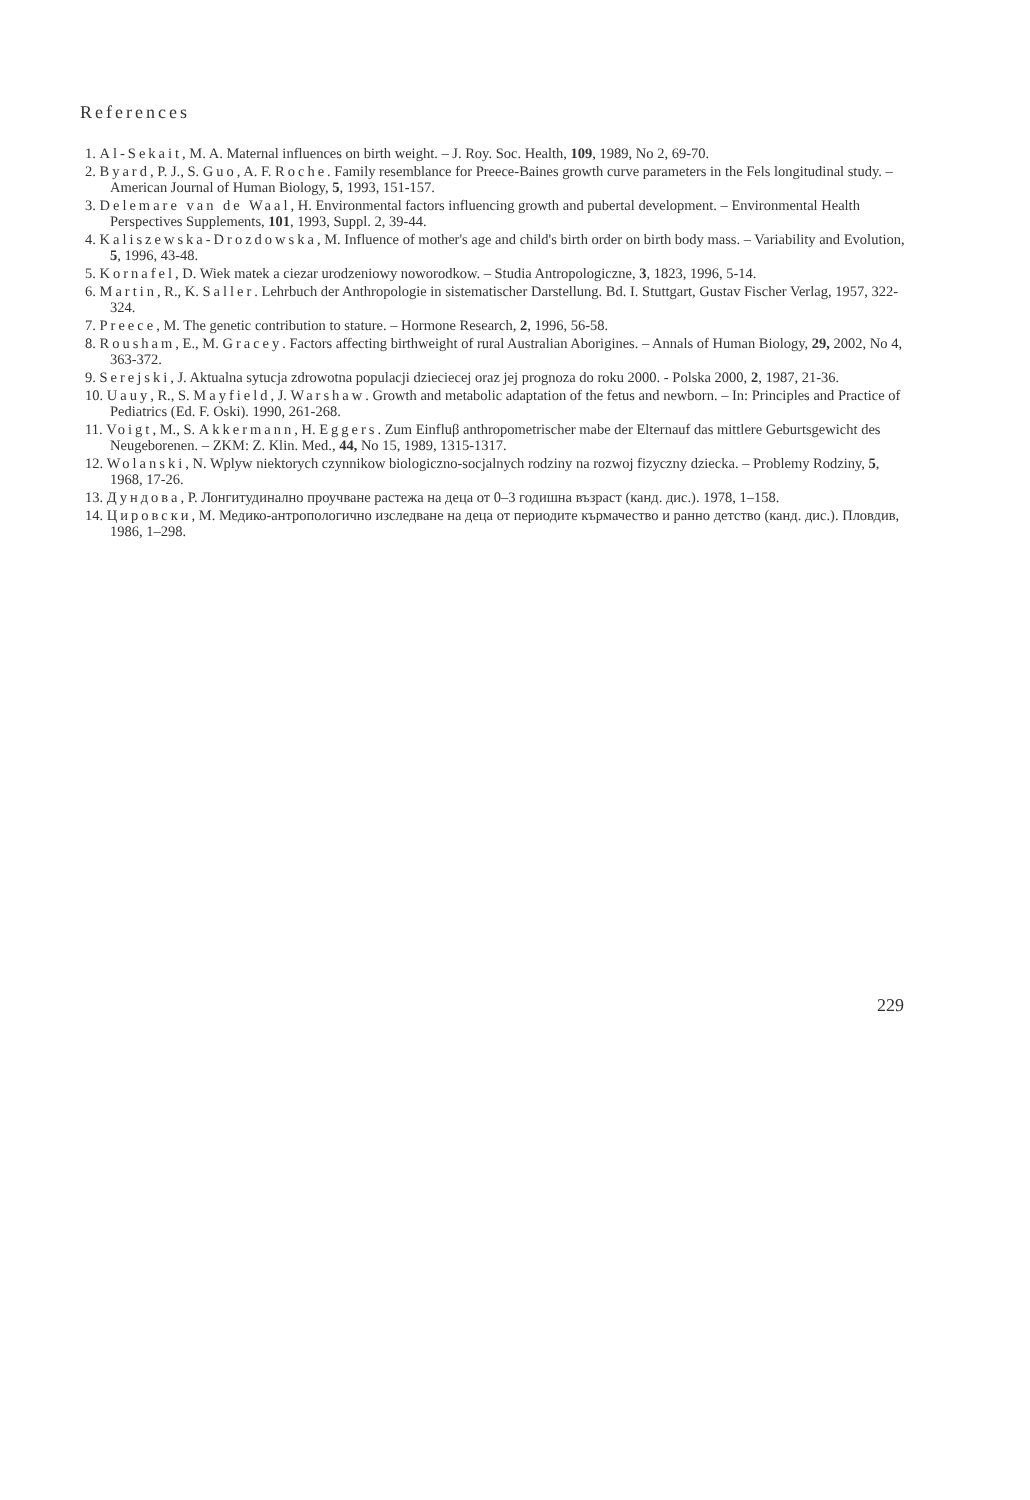References
1. Al-Sekait, M. A. Maternal influences on birth weight. – J. Roy. Soc. Health, 109, 1989, No 2, 69-70.
2. Byard, P. J., S. Guo, A. F. Roche. Family resemblance for Preece-Baines growth curve parameters in the Fels longitudinal study. – American Journal of Human Biology, 5, 1993, 151-157.
3. Delemare van de Waal, H. Environmental factors influencing growth and pubertal development. – Environmental Health Perspectives Supplements, 101, 1993, Suppl. 2, 39-44.
4. Kaliszewska-Drozdowska, M. Influence of mother's age and child's birth order on birth body mass. – Variability and Evolution, 5, 1996, 43-48.
5. Kornafel, D. Wiek matek a ciezar urodzeniowy noworodkow. – Studia Antropologiczne, 3, 1823, 1996, 5-14.
6. Martin, R., K. Saller. Lehrbuch der Anthropologie in sistematischer Darstellung. Bd. I. Stuttgart, Gustav Fischer Verlag, 1957, 322-324.
7. Preece, M. The genetic contribution to stature. – Hormone Research, 2, 1996, 56-58.
8. Rousham, E., M. Gracey. Factors affecting birthweight of rural Australian Aborigines. – Annals of Human Biology, 29, 2002, No 4, 363-372.
9. Serejski, J. Aktualna sytucja zdrowotna populacji dzieciecej oraz jej prognoza do roku 2000. - Polska 2000, 2, 1987, 21-36.
10. Uauy, R., S. Mayfield, J. Warshaw. Growth and metabolic adaptation of the fetus and newborn. – In: Principles and Practice of Pediatrics (Ed. F. Oski). 1990, 261-268.
11. Voigt, M., S. Akkermann, H. Eggers. Zum Einfluβ anthropometrischer mabe der Elternauf das mittlere Geburtsgewicht des Neugeborenen. – ZKM: Z. Klin. Med., 44, No 15, 1989, 1315-1317.
12. Wolanski, N. Wplyw niektorych czynnikow biologiczno-socjalnych rodziny na rozwoj fizyczny dziecka. – Problemy Rodziny, 5, 1968, 17-26.
13. Дундова, Р. Лонгитудинално проучване растежа на деца от 0–3 годишна възраст (канд. дис.). 1978, 1–158.
14. Цировски, М. Медико-антропологично изследване на деца от периодите кърмачество и ранно детство (канд. дис.). Пловдив, 1986, 1–298.
229